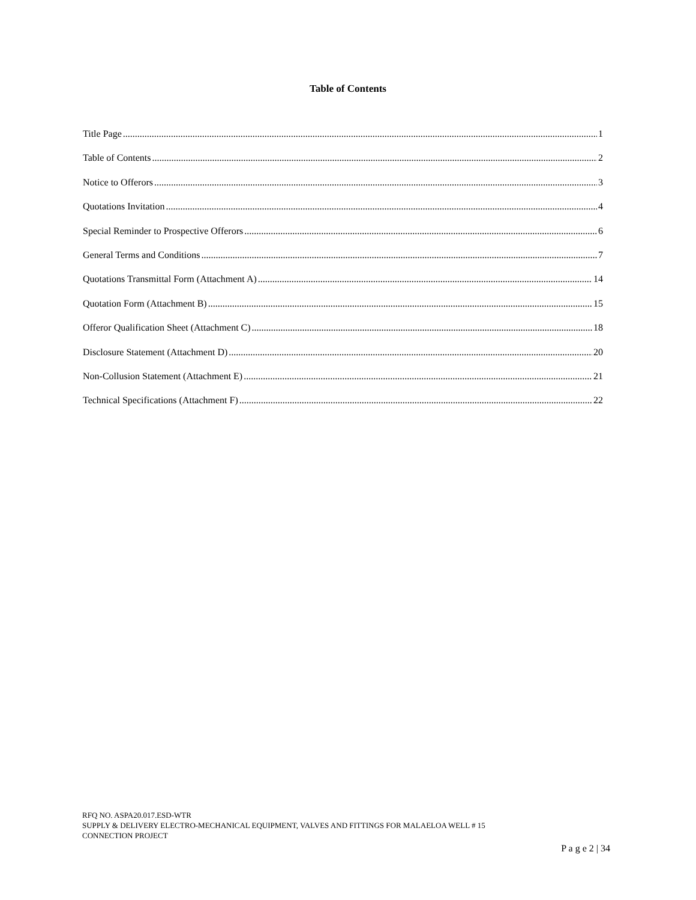Table of Contents
Title Page 1
Table of Contents 2
Notice to Offerors 3
Quotations Invitation 4
Special Reminder to Prospective Offerors 6
General Terms and Conditions 7
Quotations Transmittal Form (Attachment A) 14
Quotation Form (Attachment B) 15
Offeror Qualification Sheet (Attachment C) 18
Disclosure Statement (Attachment D) 20
Non-Collusion Statement (Attachment E) 21
Technical Specifications (Attachment F) 22
RFQ NO. ASPA20.017.ESD-WTR
SUPPLY & DELIVERY ELECTRO-MECHANICAL EQUIPMENT, VALVES AND FITTINGS FOR MALAELOA WELL # 15
CONNECTION PROJECT
P a g e 2 | 34